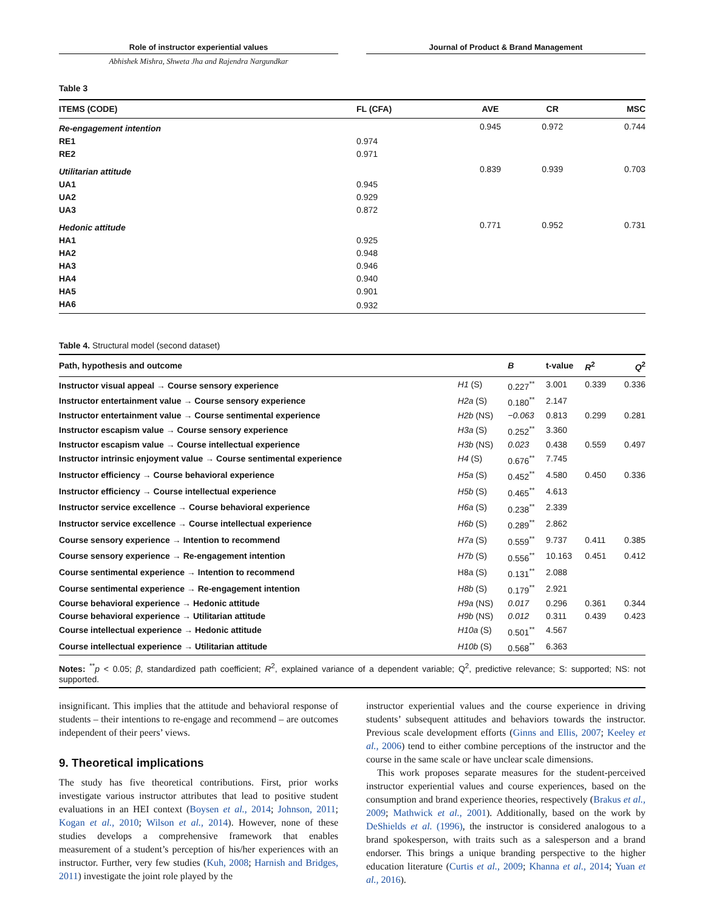Role of instructor experiential values Journal of Product & Brand Management
Abhishek Mishra, Shweta Jha and Rajendra Nargundkar
Table 3
| ITEMS (CODE) | FL (CFA) | AVE | CR | MSC |
| --- | --- | --- | --- | --- |
| Re-engagement intention | | 0.945 | 0.972 | 0.744 |
| RE1 | 0.974 | | | |
| RE2 | 0.971 | | | |
| Utilitarian attitude | | 0.839 | 0.939 | 0.703 |
| UA1 | 0.945 | | | |
| UA2 | 0.929 | | | |
| UA3 | 0.872 | | | |
| Hedonic attitude | | 0.771 | 0.952 | 0.731 |
| HA1 | 0.925 | | | |
| HA2 | 0.948 | | | |
| HA3 | 0.946 | | | |
| HA4 | 0.940 | | | |
| HA5 | 0.901 | | | |
| HA6 | 0.932 | | | |
Table 4. Structural model (second dataset)
| Path, hypothesis and outcome | | B | t-value | R<sup>2</sup> | Q<sup>2</sup> |
| --- | --- | --- | --- | --- | --- |
| Instructor visual appeal → Course sensory experience | H1 (S) | 0.227<sup>**</sup> | 3.001 | 0.339 | 0.336 |
| Instructor entertainment value → Course sensory experience | H2a (S) | 0.180<sup>**</sup> | 2.147 | | |
| Instructor entertainment value → Course sentimental experience | H2b (NS) | −0.063 | 0.813 | 0.299 | 0.281 |
| Instructor escapism value → Course sensory experience | H3a (S) | 0.252<sup>**</sup> | 3.360 | | |
| Instructor escapism value → Course intellectual experience | H3b (NS) | 0.023 | 0.438 | 0.559 | 0.497 |
| Instructor intrinsic enjoyment value → Course sentimental experience | H4 (S) | 0.676<sup>**</sup> | 7.745 | | |
| Instructor efficiency → Course behavioral experience | H5a (S) | 0.452<sup>**</sup> | 4.580 | 0.450 | 0.336 |
| Instructor efficiency → Course intellectual experience | H5b (S) | 0.465<sup>**</sup> | 4.613 | | |
| Instructor service excellence → Course behavioral experience | H6a (S) | 0.238<sup>**</sup> | 2.339 | | |
| Instructor service excellence → Course intellectual experience | H6b (S) | 0.289<sup>**</sup> | 2.862 | | |
| Course sensory experience → Intention to recommend | H7a (S) | 0.559<sup>**</sup> | 9.737 | 0.411 | 0.385 |
| Course sensory experience → Re-engagement intention | H7b (S) | 0.556<sup>**</sup> | 10.163 | 0.451 | 0.412 |
| Course sentimental experience → Intention to recommend | H8a (S) | 0.131<sup>**</sup> | 2.088 | | |
| Course sentimental experience → Re-engagement intention | H8b (S) | 0.179<sup>**</sup> | 2.921 | | |
| Course behavioral experience → Hedonic attitude | H9a (NS) | 0.017 | 0.296 | 0.361 | 0.344 |
| Course behavioral experience → Utilitarian attitude | H9b (NS) | 0.012 | 0.311 | 0.439 | 0.423 |
| Course intellectual experience → Hedonic attitude | H10a (S) | 0.501<sup>**</sup> | 4.567 | | |
| Course intellectual experience → Utilitarian attitude | H10b (S) | 0.568<sup>**</sup> | 6.363 | | |
| Notes: <sup>**</sup> p < 0.05; β , standardized path coefficient; R<sup>2</sup>, explained variance of a dependent variable; Q<sup>2</sup>, predictive relevance; S: supported; NS: not supported. | | | | | |
insignificant. This implies that the attitude and behavioral response of students – their intentions to re-engage and recommend – are outcomes independent of their peers’ views.
9. Theoretical implications
The study has five theoretical contributions. First, prior works investigate various instructor attributes that lead to positive student evaluations in an HEI context (Boysen et al., 2014; Johnson, 2011; Kogan et al., 2010; Wilson et al., 2014). However, none of these studies develops a comprehensive framework that enables measurement of a student’s perception of his/her experiences with an instructor. Further, very few studies (Kuh, 2008; Harnish and Bridges, 2011) investigate the joint role played by the
instructor experiential values and the course experience in driving students’ subsequent attitudes and behaviors towards the instructor. Previous scale development efforts (Ginns and Ellis, 2007; Keeley et al., 2006) tend to either combine perceptions of the instructor and the course in the same scale or have unclear scale dimensions.
This work proposes separate measures for the student-perceived instructor experiential values and course experiences, based on the consumption and brand experience theories, respectively (Brakus et al., 2009; Mathwick et al., 2001). Additionally, based on the work by DeShields et al. (1996), the instructor is considered analogous to a brand spokesperson, with traits such as a salesperson and a brand endorser. This brings a unique branding perspective to the higher education literature (Curtis et al., 2009; Khanna et al., 2014; Yuan et al., 2016).